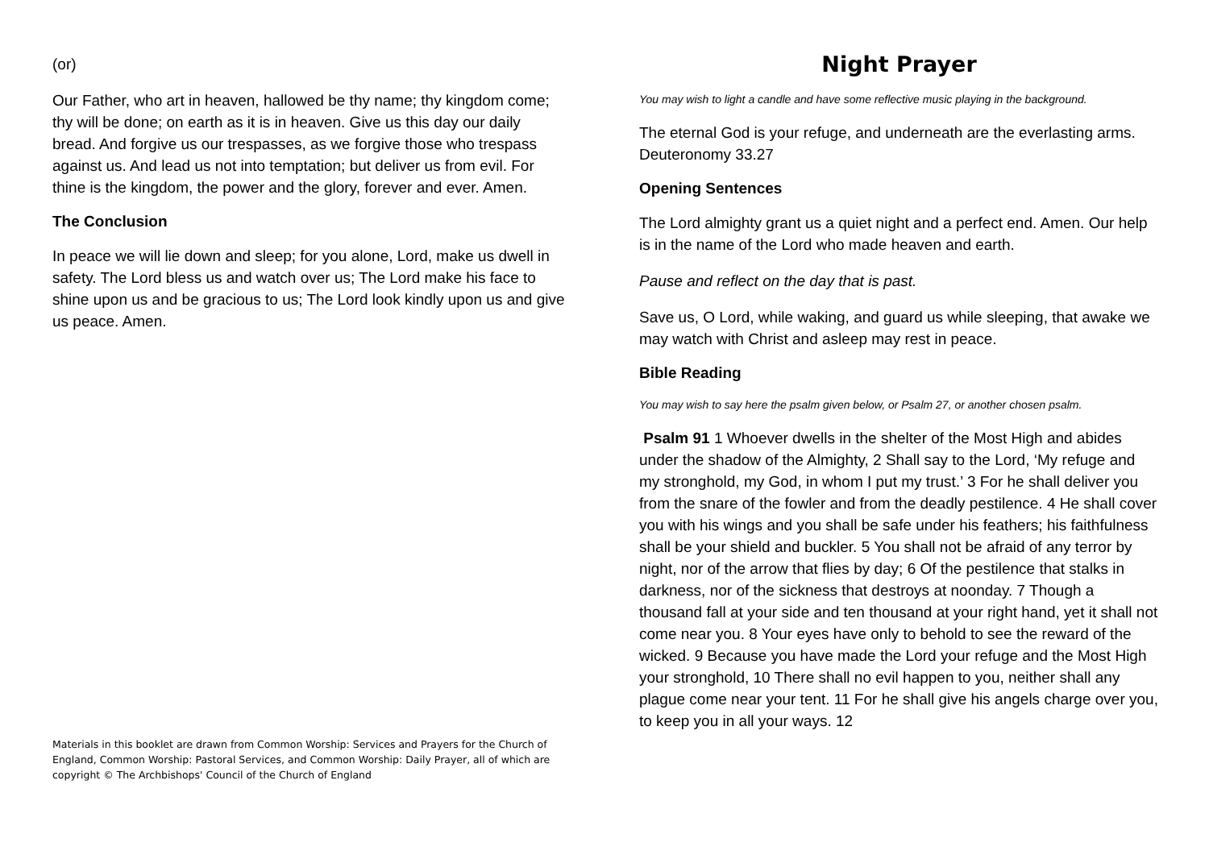(or)
Our Father, who art in heaven, hallowed be thy name; thy kingdom come; thy will be done; on earth as it is in heaven. Give us this day our daily bread. And forgive us our trespasses, as we forgive those who trespass against us. And lead us not into temptation; but deliver us from evil. For thine is the kingdom, the power and the glory, forever and ever. Amen.
The Conclusion
In peace we will lie down and sleep; for you alone, Lord, make us dwell in safety. The Lord bless us and watch over us; The Lord make his face to shine upon us and be gracious to us; The Lord look kindly upon us and give us peace. Amen.
Materials in this booklet are drawn from Common Worship: Services and Prayers for the Church of England, Common Worship: Pastoral Services, and Common Worship: Daily Prayer, all of which are copyright © The Archbishops' Council of the Church of England
Night Prayer
You may wish to light a candle and have some reflective music playing in the background.
The eternal God is your refuge, and underneath are the everlasting arms. Deuteronomy 33.27
Opening Sentences
The Lord almighty grant us a quiet night and a perfect end. Amen. Our help is in the name of the Lord who made heaven and earth.
Pause and reflect on the day that is past.
Save us, O Lord, while waking, and guard us while sleeping, that awake we may watch with Christ and asleep may rest in peace.
Bible Reading
You may wish to say here the psalm given below, or Psalm 27, or another chosen psalm.
Psalm 91 1 Whoever dwells in the shelter of the Most High and abides under the shadow of the Almighty, 2 Shall say to the Lord, ‘My refuge and my stronghold, my God, in whom I put my trust.’ 3 For he shall deliver you from the snare of the fowler and from the deadly pestilence. 4 He shall cover you with his wings and you shall be safe under his feathers; his faithfulness shall be your shield and buckler. 5 You shall not be afraid of any terror by night, nor of the arrow that flies by day; 6 Of the pestilence that stalks in darkness, nor of the sickness that destroys at noonday. 7 Though a thousand fall at your side and ten thousand at your right hand, yet it shall not come near you. 8 Your eyes have only to behold to see the reward of the wicked. 9 Because you have made the Lord your refuge and the Most High your stronghold, 10 There shall no evil happen to you, neither shall any plague come near your tent. 11 For he shall give his angels charge over you, to keep you in all your ways. 12